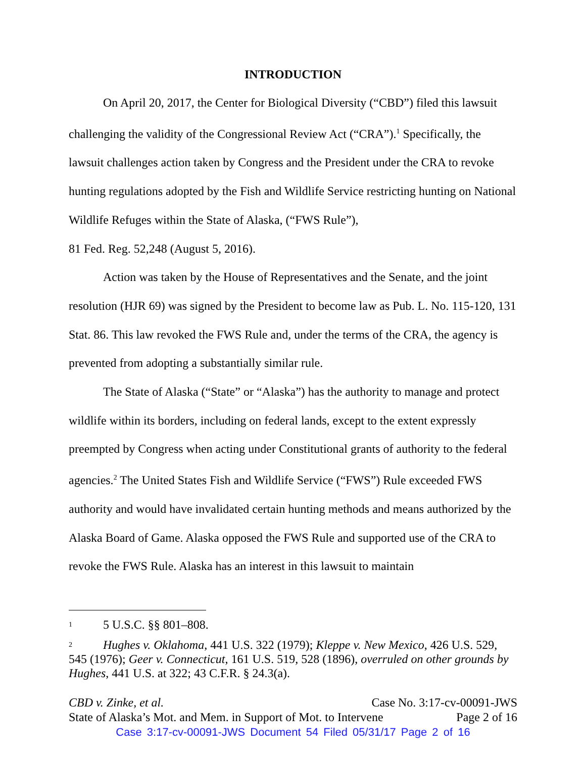INTRODUCTION
On April 20, 2017, the Center for Biological Diversity (“CBD”) filed this lawsuit challenging the validity of the Congressional Review Act (“CRA”).<sup>1</sup> Specifically, the lawsuit challenges action taken by Congress and the President under the CRA to revoke hunting regulations adopted by the Fish and Wildlife Service restricting hunting on National Wildlife Refuges within the State of Alaska, (“FWS Rule”),
81 Fed. Reg. 52,248 (August 5, 2016).
Action was taken by the House of Representatives and the Senate, and the joint resolution (HJR 69) was signed by the President to become law as Pub. L. No. 115-120, 131 Stat. 86. This law revoked the FWS Rule and, under the terms of the CRA, the agency is prevented from adopting a substantially similar rule.
The State of Alaska (“State” or “Alaska”) has the authority to manage and protect wildlife within its borders, including on federal lands, except to the extent expressly preempted by Congress when acting under Constitutional grants of authority to the federal agencies.<sup>2</sup> The United States Fish and Wildlife Service (“FWS”) Rule exceeded FWS authority and would have invalidated certain hunting methods and means authorized by the Alaska Board of Game. Alaska opposed the FWS Rule and supported use of the CRA to revoke the FWS Rule. Alaska has an interest in this lawsuit to maintain
<sup>1</sup> 5 U.S.C. §§ 801–808.
<sup>2</sup> Hughes v. Oklahoma, 441 U.S. 322 (1979); Kleppe v. New Mexico, 426 U.S. 529, 545 (1976); Geer v. Connecticut, 161 U.S. 519, 528 (1896), overruled on other grounds by Hughes, 441 U.S. at 322; 43 C.F.R. § 24.3(a).
CBD v. Zinke, et al. Case No. 3:17-cv-00091-JWS
State of Alaska’s Mot. and Mem. in Support of Mot. to Intervene Page 2 of 16
Case 3:17-cv-00091-JWS Document 54 Filed 05/31/17 Page 2 of 16